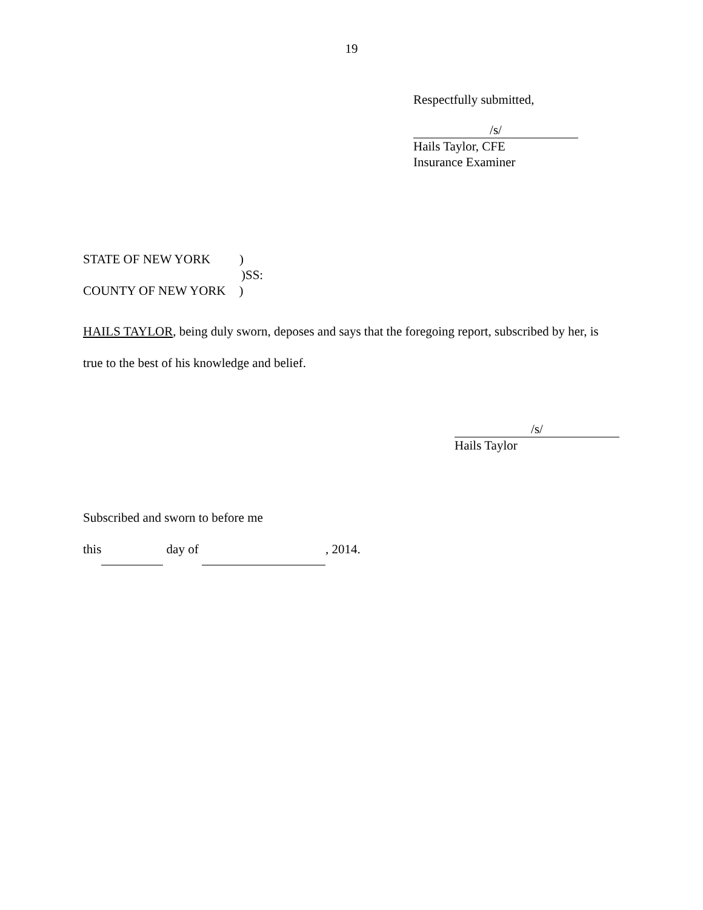19
Respectfully submitted,
/s/
Hails Taylor, CFE
Insurance Examiner
STATE OF NEW YORK )
)SS:
COUNTY OF NEW YORK )
HAILS TAYLOR, being duly sworn, deposes and says that the foregoing report, subscribed by her, is
true to the best of his knowledge and belief.
/s/
Hails Taylor
Subscribed and sworn to before me
this day of , 2014.